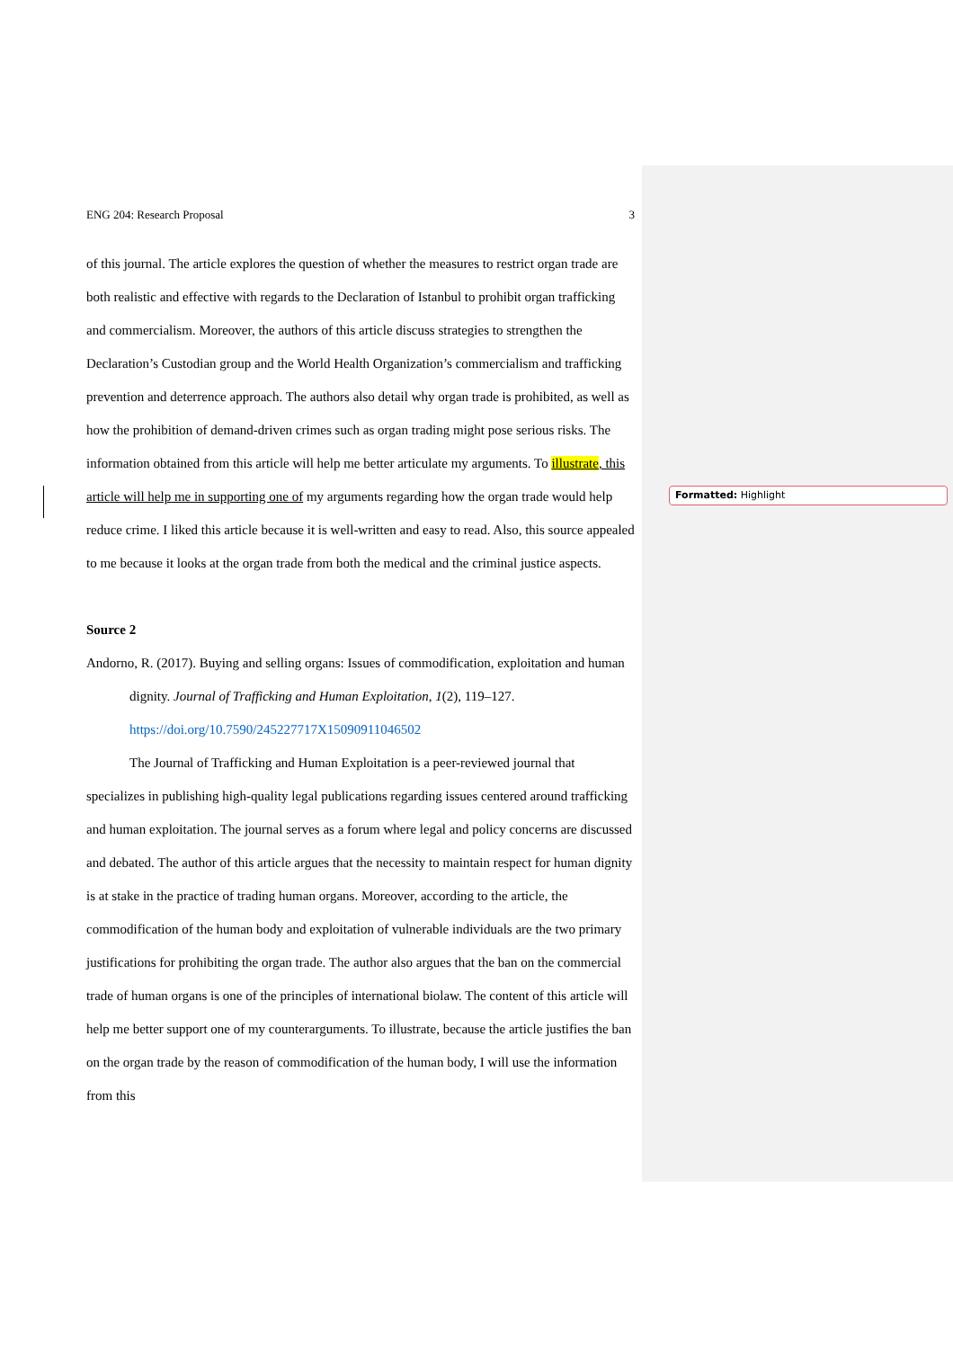ENG 204: Research Proposal 3
of this journal. The article explores the question of whether the measures to restrict organ trade are both realistic and effective with regards to the Declaration of Istanbul to prohibit organ trafficking and commercialism. Moreover, the authors of this article discuss strategies to strengthen the Declaration’s Custodian group and the World Health Organization’s commercialism and trafficking prevention and deterrence approach. The authors also detail why organ trade is prohibited, as well as how the prohibition of demand-driven crimes such as organ trading might pose serious risks. The information obtained from this article will help me better articulate my arguments. To illustrate, this article will help me in supporting one of my arguments regarding how the organ trade would help reduce crime. I liked this article because it is well-written and easy to read. Also, this source appealed to me because it looks at the organ trade from both the medical and the criminal justice aspects.
Source 2
Andorno, R. (2017). Buying and selling organs: Issues of commodification, exploitation and human dignity. Journal of Trafficking and Human Exploitation, 1(2), 119–127. https://doi.org/10.7590/245227717X15090911046502
The Journal of Trafficking and Human Exploitation is a peer-reviewed journal that specializes in publishing high-quality legal publications regarding issues centered around trafficking and human exploitation. The journal serves as a forum where legal and policy concerns are discussed and debated. The author of this article argues that the necessity to maintain respect for human dignity is at stake in the practice of trading human organs. Moreover, according to the article, the commodification of the human body and exploitation of vulnerable individuals are the two primary justifications for prohibiting the organ trade. The author also argues that the ban on the commercial trade of human organs is one of the principles of international biolaw. The content of this article will help me better support one of my counterarguments. To illustrate, because the article justifies the ban on the organ trade by the reason of commodification of the human body, I will use the information from this
Formatted: Highlight